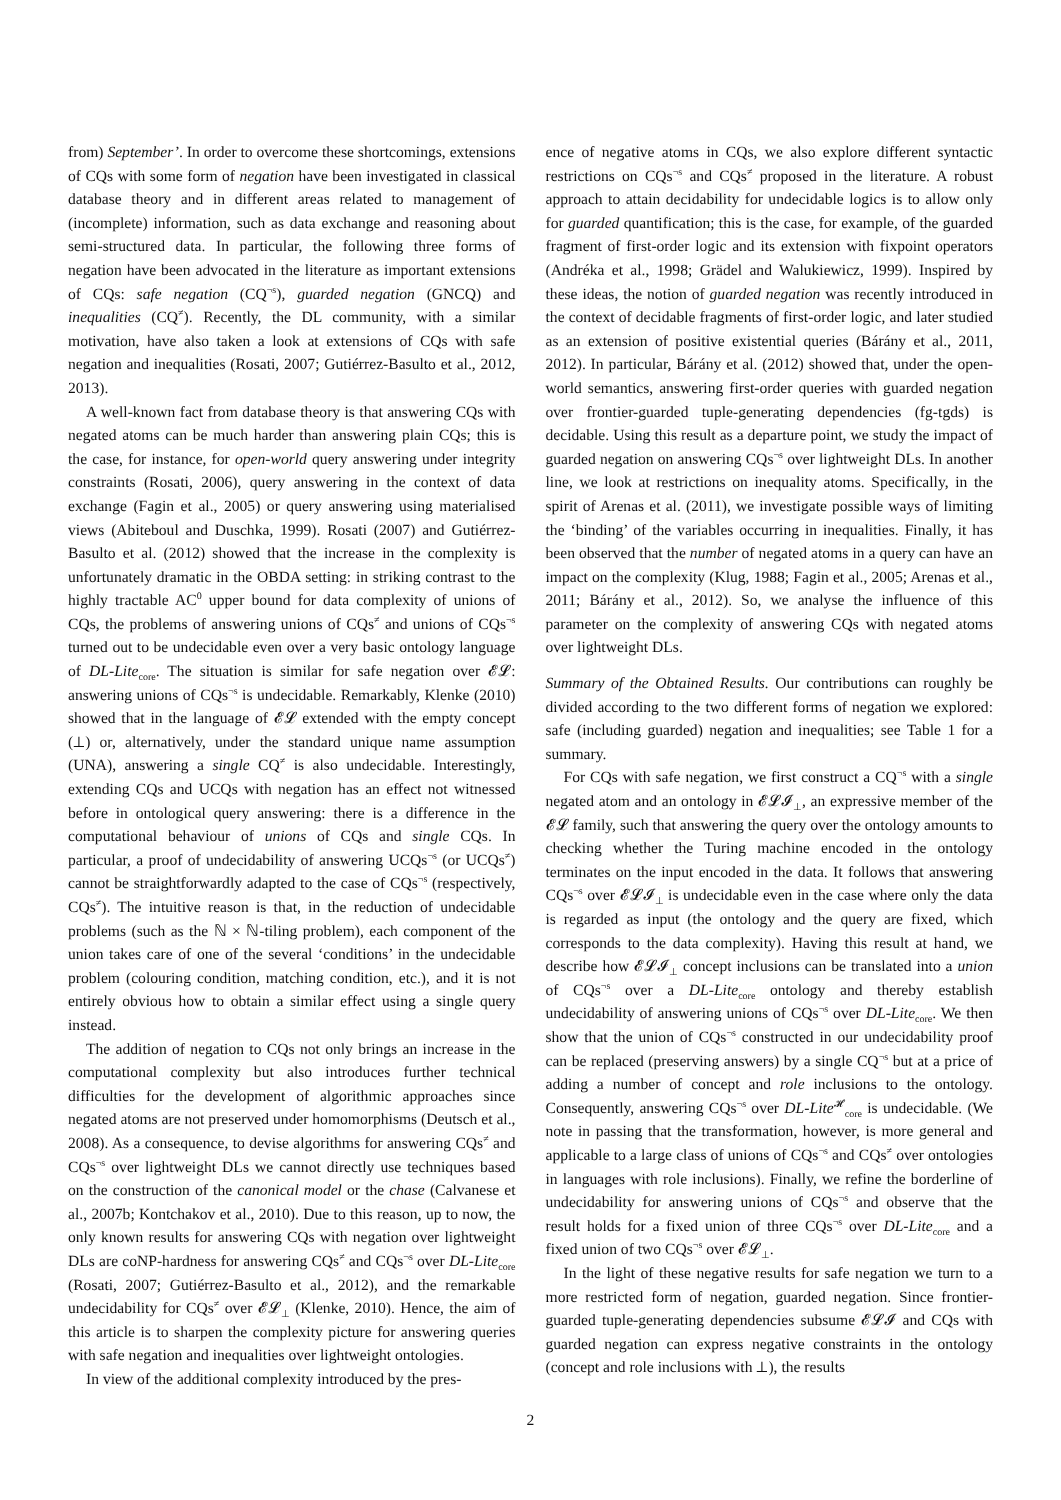from) September’. In order to overcome these shortcomings, extensions of CQs with some form of negation have been investigated in classical database theory and in different areas related to management of (incomplete) information, such as data exchange and reasoning about semi-structured data. In particular, the following three forms of negation have been advocated in the literature as important extensions of CQs: safe negation (CQ<sup>¬s</sup>), guarded negation (GNCQ) and inequalities (CQ<sup>≠</sup>). Recently, the DL community, with a similar motivation, have also taken a look at extensions of CQs with safe negation and inequalities (Rosati, 2007; Gutiérrez-Basulto et al., 2012, 2013).
A well-known fact from database theory is that answering CQs with negated atoms can be much harder than answering plain CQs; this is the case, for instance, for open-world query answering under integrity constraints (Rosati, 2006), query answering in the context of data exchange (Fagin et al., 2005) or query answering using materialised views (Abiteboul and Duschka, 1999). Rosati (2007) and Gutiérrez-Basulto et al. (2012) showed that the increase in the complexity is unfortunately dramatic in the OBDA setting: in striking contrast to the highly tractable AC<sup>0</sup> upper bound for data complexity of unions of CQs, the problems of answering unions of CQs<sup>≠</sup> and unions of CQs<sup>¬s</sup> turned out to be undecidable even over a very basic ontology language of DL-Lite<sub>core</sub>. The situation is similar for safe negation over 𝓔𝓛: answering unions of CQs<sup>¬s</sup> is undecidable. Remarkably, Klenke (2010) showed that in the language of 𝓔𝓛 extended with the empty concept (⊥) or, alternatively, under the standard unique name assumption (UNA), answering a single CQ<sup>≠</sup> is also undecidable. Interestingly, extending CQs and UCQs with negation has an effect not witnessed before in ontological query answering: there is a difference in the computational behaviour of unions of CQs and single CQs. In particular, a proof of undecidability of answering UCQs<sup>¬s</sup> (or UCQs<sup>≠</sup>) cannot be straightforwardly adapted to the case of CQs<sup>¬s</sup> (respectively, CQs<sup>≠</sup>). The intuitive reason is that, in the reduction of undecidable problems (such as the ℕ × ℕ-tiling problem), each component of the union takes care of one of the several ‘conditions’ in the undecidable problem (colouring condition, matching condition, etc.), and it is not entirely obvious how to obtain a similar effect using a single query instead.
The addition of negation to CQs not only brings an increase in the computational complexity but also introduces further technical difficulties for the development of algorithmic approaches since negated atoms are not preserved under homomorphisms (Deutsch et al., 2008). As a consequence, to devise algorithms for answering CQs<sup>≠</sup> and CQs<sup>¬s</sup> over lightweight DLs we cannot directly use techniques based on the construction of the canonical model or the chase (Calvanese et al., 2007b; Kontchakov et al., 2010). Due to this reason, up to now, the only known results for answering CQs with negation over lightweight DLs are coNP-hardness for answering CQs<sup>≠</sup> and CQs<sup>¬s</sup> over DL-Lite<sub>core</sub> (Rosati, 2007; Gutiérrez-Basulto et al., 2012), and the remarkable undecidability for CQs<sup>≠</sup> over 𝓔𝓛<sub>⊥</sub> (Klenke, 2010). Hence, the aim of this article is to sharpen the complexity picture for answering queries with safe negation and inequalities over lightweight ontologies.
In view of the additional complexity introduced by the pres-
ence of negative atoms in CQs, we also explore different syntactic restrictions on CQs<sup>¬s</sup> and CQs<sup>≠</sup> proposed in the literature. A robust approach to attain decidability for undecidable logics is to allow only for guarded quantification; this is the case, for example, of the guarded fragment of first-order logic and its extension with fixpoint operators (Andréka et al., 1998; Grädel and Walukiewicz, 1999). Inspired by these ideas, the notion of guarded negation was recently introduced in the context of decidable fragments of first-order logic, and later studied as an extension of positive existential queries (Bárány et al., 2011, 2012). In particular, Bárány et al. (2012) showed that, under the open-world semantics, answering first-order queries with guarded negation over frontier-guarded tuple-generating dependencies (fg-tgds) is decidable. Using this result as a departure point, we study the impact of guarded negation on answering CQs<sup>¬s</sup> over lightweight DLs. In another line, we look at restrictions on inequality atoms. Specifically, in the spirit of Arenas et al. (2011), we investigate possible ways of limiting the ‘binding’ of the variables occurring in inequalities. Finally, it has been observed that the number of negated atoms in a query can have an impact on the complexity (Klug, 1988; Fagin et al., 2005; Arenas et al., 2011; Bárány et al., 2012). So, we analyse the influence of this parameter on the complexity of answering CQs with negated atoms over lightweight DLs.
Summary of the Obtained Results. Our contributions can roughly be divided according to the two different forms of negation we explored: safe (including guarded) negation and inequalities; see Table 1 for a summary.
For CQs with safe negation, we first construct a CQ<sup>¬s</sup> with a single negated atom and an ontology in 𝓔𝓛𝓘<sub>⊥</sub>, an expressive member of the 𝓔𝓛 family, such that answering the query over the ontology amounts to checking whether the Turing machine encoded in the ontology terminates on the input encoded in the data. It follows that answering CQs<sup>¬s</sup> over 𝓔𝓛𝓘<sub>⊥</sub> is undecidable even in the case where only the data is regarded as input (the ontology and the query are fixed, which corresponds to the data complexity). Having this result at hand, we describe how 𝓔𝓛𝓘<sub>⊥</sub> concept inclusions can be translated into a union of CQs<sup>¬s</sup> over a DL-Lite<sub>core</sub> ontology and thereby establish undecidability of answering unions of CQs<sup>¬s</sup> over DL-Lite<sub>core</sub>. We then show that the union of CQs<sup>¬s</sup> constructed in our undecidability proof can be replaced (preserving answers) by a single CQ<sup>¬s</sup> but at a price of adding a number of concept and role inclusions to the ontology. Consequently, answering CQs<sup>¬s</sup> over DL-Lite<sup>𝓗</sup><sub>core</sub> is undecidable. (We note in passing that the transformation, however, is more general and applicable to a large class of unions of CQs<sup>¬s</sup> and CQs<sup>≠</sup> over ontologies in languages with role inclusions). Finally, we refine the borderline of undecidability for answering unions of CQs<sup>¬s</sup> and observe that the result holds for a fixed union of three CQs<sup>¬s</sup> over DL-Lite<sub>core</sub> and a fixed union of two CQs<sup>¬s</sup> over 𝓔𝓛<sub>⊥</sub>.
In the light of these negative results for safe negation we turn to a more restricted form of negation, guarded negation. Since frontier-guarded tuple-generating dependencies subsume 𝓔𝓛𝓘 and CQs with guarded negation can express negative constraints in the ontology (concept and role inclusions with ⊥), the results
2